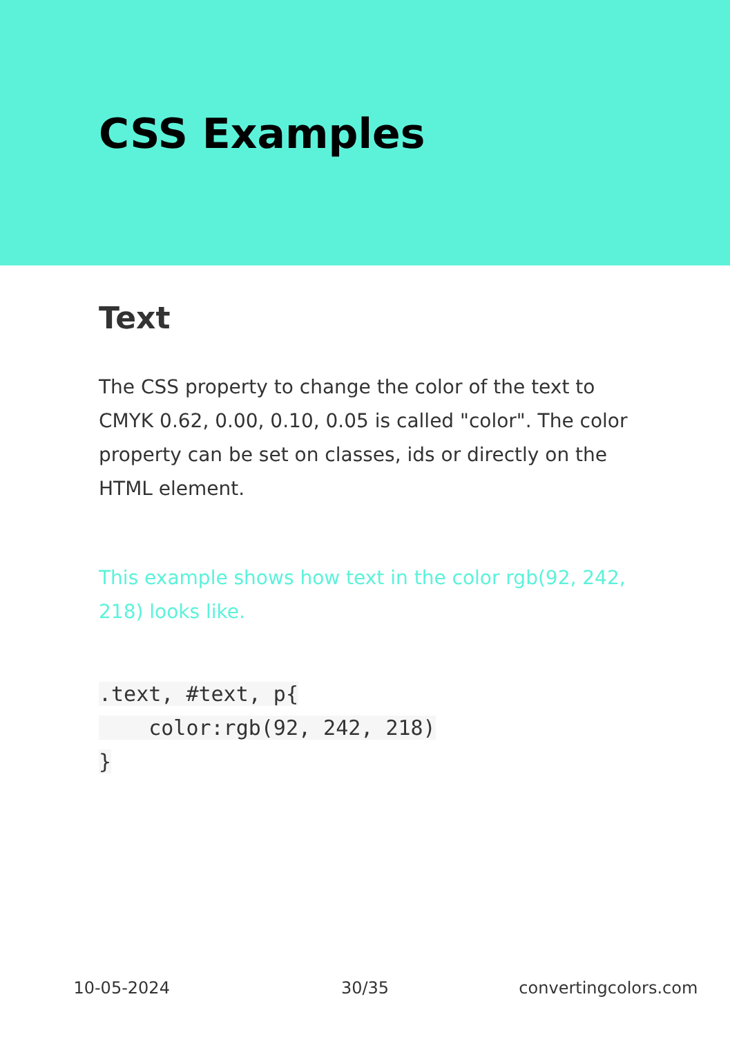CSS Examples
Text
The CSS property to change the color of the text to CMYK 0.62, 0.00, 0.10, 0.05 is called "color". The color property can be set on classes, ids or directly on the HTML element.
This example shows how text in the color rgb(92, 242, 218) looks like.
.text, #text, p{
    color:rgb(92, 242, 218)
}
10-05-2024 30/35 convertingcolors.com